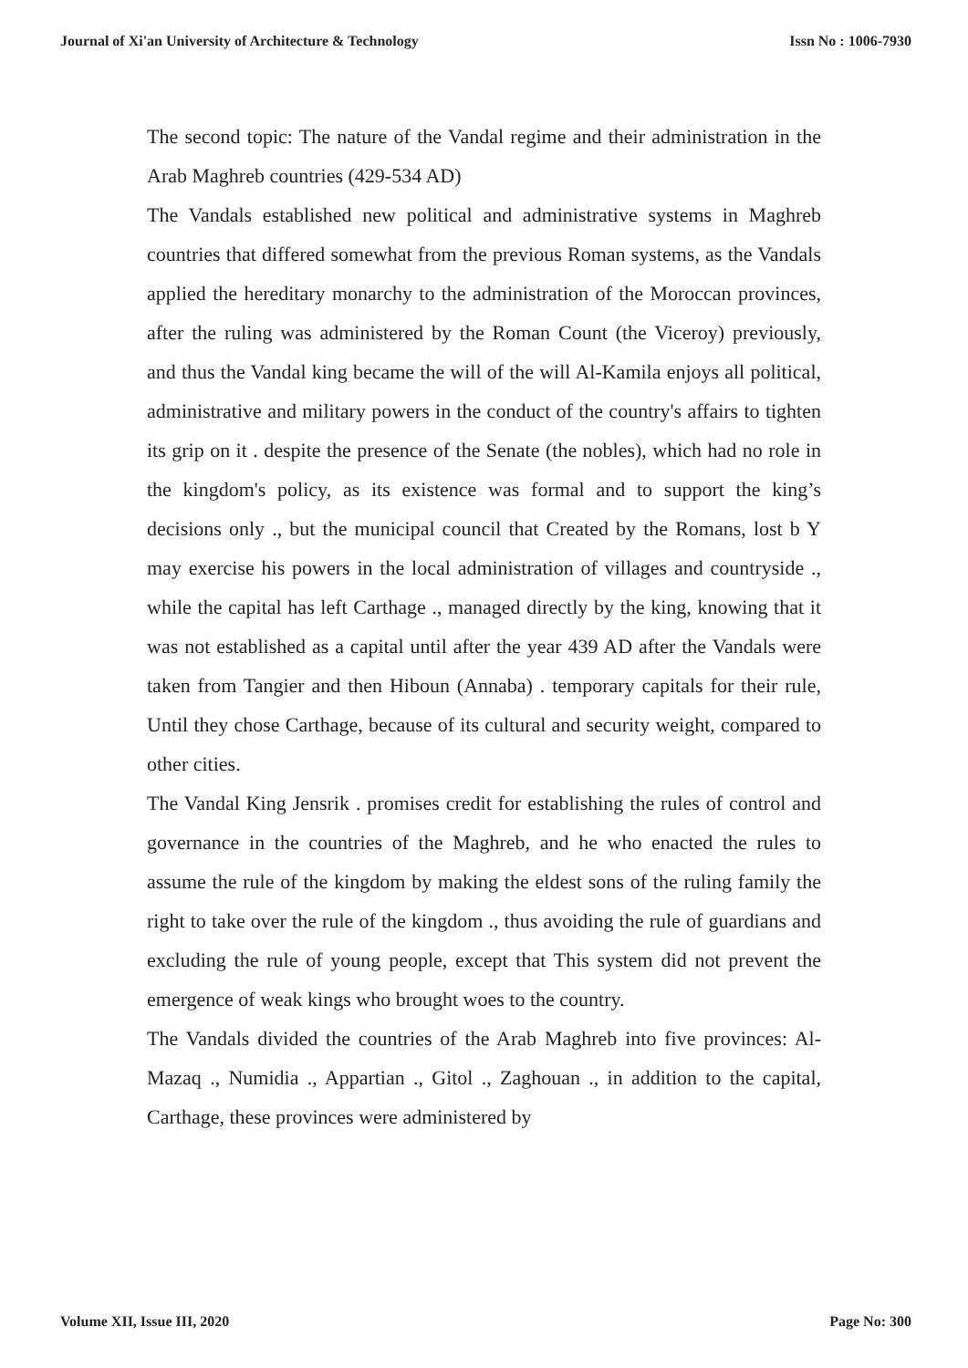Journal of Xi'an University of Architecture & Technology Issn No : 1006-7930
The second topic: The nature of the Vandal regime and their administration in the Arab Maghreb countries (429-534 AD)
The Vandals established new political and administrative systems in Maghreb countries that differed somewhat from the previous Roman systems, as the Vandals applied the hereditary monarchy to the administration of the Moroccan provinces, after the ruling was administered by the Roman Count (the Viceroy) previously, and thus the Vandal king became the will of the will Al-Kamila enjoys all political, administrative and military powers in the conduct of the country's affairs to tighten its grip on it . despite the presence of the Senate (the nobles), which had no role in the kingdom's policy, as its existence was formal and to support the king’s decisions only ., but the municipal council that Created by the Romans, lost b Y may exercise his powers in the local administration of villages and countryside ., while the capital has left Carthage ., managed directly by the king, knowing that it was not established as a capital until after the year 439 AD after the Vandals were taken from Tangier and then Hiboun (Annaba) . temporary capitals for their rule, Until they chose Carthage, because of its cultural and security weight, compared to other cities.
The Vandal King Jensrik . promises credit for establishing the rules of control and governance in the countries of the Maghreb, and he who enacted the rules to assume the rule of the kingdom by making the eldest sons of the ruling family the right to take over the rule of the kingdom ., thus avoiding the rule of guardians and excluding the rule of young people, except that This system did not prevent the emergence of weak kings who brought woes to the country.
The Vandals divided the countries of the Arab Maghreb into five provinces: Al-Mazaq ., Numidia ., Appartian ., Gitol ., Zaghouan ., in addition to the capital, Carthage, these provinces were administered by
Volume XII, Issue III, 2020 Page No: 300